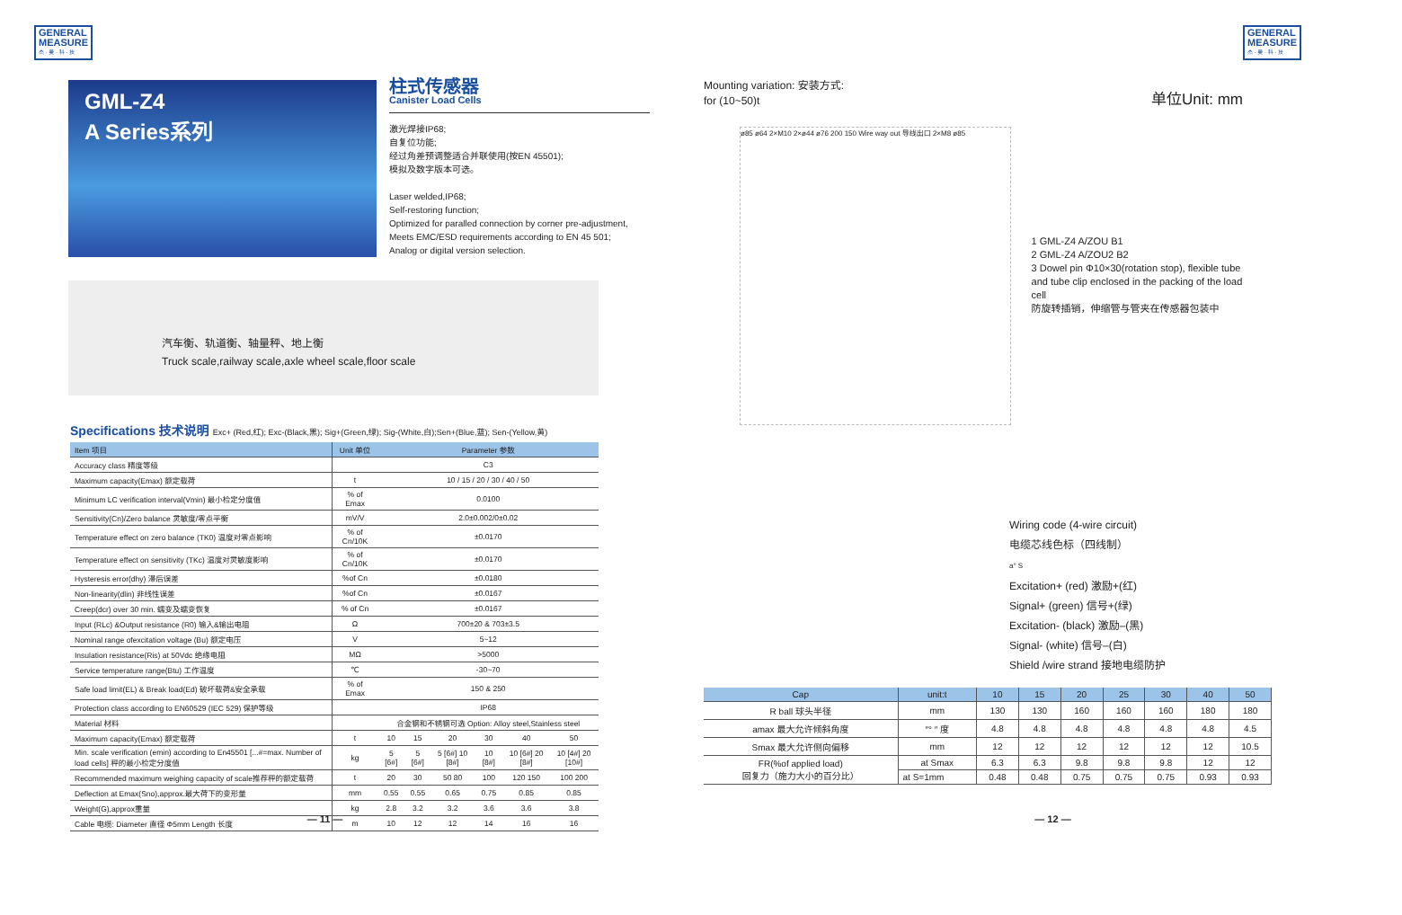GENERAL
MEASURE 杰 · 曼 · 科 · 技
GML-Z4
A Series系列
柱式传感器
Canister Load Cells
激光焊接IP68;
自复位功能;
经过角差预调整适合并联使用(按EN 45501);
模拟及数字版本可选。
Laser welded,IP68;
Self-restoring function;
Optimized for paralled connection by corner pre-adjustment,
Meets EMC/ESD requirements according to EN 45 501;
Analog or digital version selection.
汽车衡、轨道衡、轴量秤、地上衡
Truck scale,railway scale,axle wheel scale,floor scale
Specifications 技术说明 Exc+ (Red,红); Exc-(Black,黑); Sig+(Green,绿); Sig-(White,白);Sen+(Blue,蓝); Sen-(Yellow,黄)
| Item 项目 | Unit 单位 | Parameter 参数 | | | | | |
| --- | --- | --- | --- | --- | --- | --- | --- |
| Accuracy class 精度等级 | | C3 | | | | | |
| Maximum capacity(Emax) 额定载荷 | t | 10 / 15 / 20 / 30 / 40 / 50 | | | | | |
| Minimum LC verification interval(Vmin) 最小检定分度值 | % of Emax | 0.0100 | | | | | |
| Sensitivity(Cn)/Zero balance 灵敏度/零点平衡 | mV/V | 2.0±0.002/0±0.02 | | | | | |
| Temperature effect on zero balance (TK0) 温度对零点影响 | % of Cn/10K | ±0.0170 | | | | | |
| Temperature effect on sensitivity (TKc) 温度对灵敏度影响 | % of Cn/10K | ±0.0170 | | | | | |
| Hysteresis error(dhy) 滞后误差 | %of Cn | ±0.0180 | | | | | |
| Non-linearity(dlin) 非线性误差 | %of Cn | ±0.0167 | | | | | |
| Creep(dcr) over 30 min. 蠕变及蠕变恢复 | % of Cn | ±0.0167 | | | | | |
| Input (RLc) &Output resistance (R0) 输入&输出电阻 | Ω | 700±20 & 703±3.5 | | | | | |
| Nominal range ofexcitation voltage (Bu) 额定电压 | V | 5~12 | | | | | |
| Insulation resistance(Ris) at 50Vdc 绝缘电阻 | MΩ | >5000 | | | | | |
| Service temperature range(Btu) 工作温度 | ℃ | -30~70 | | | | | |
| Safe load limit(EL) & Break load(Ed) 破坏载荷&安全承载 | % of Emax | 150 & 250 | | | | | |
| Protection class according to EN60529 (IEC 529) 保护等级 | | IP68 | | | | | |
| Material 材料 | | 合金钢和不锈钢可选 Option: Alloy steel,Stainless steel | | | | | |
| Maximum capacity(Emax) 额定载荷 | t | 10 | 15 | 20 | 30 | 40 | 50 |
| Min. scale verification (emin) according to En45501 [...#=max. Number of load cells] 秤的最小检定分度值 | kg | 5 [6#] | 5 [6#] | 5 [6#] 10 [8#] | 10 [8#] | 10 [6#] 20 [8#] | 10 [4#] 20 [10#] |
| Recommended maximum weighing capacity of scale推荐秤的额定载荷 | t | 20 | 30 | 50 80 | 100 | 120 150 | 100 200 |
| Deflection at Emax(Sno),approx.最大荷下的变形量 | mm | 0.55 | 0.55 | 0.65 | 0.75 | 0.85 | 0.85 |
| Weight(G),approx重量 | kg | 2.8 | 3.2 | 3.2 | 3.6 | 3.6 | 3.8 |
| Cable 电缆: Diameter 直径 Φ5mm Length 长度 | m | 10 | 12 | 12 | 14 | 16 | 16 |
— 11 —
GENERAL
MEASURE 杰 · 曼 · 科 · 技
Mounting variation: 安装方式:
for (10~50)t
单位Unit: mm
ø85 ø64 2×M10 2×ø44 ø76 200 150 Wire way out 导线出口 2×M8 ø85
1 GML-Z4 A/ZOU B1
2 GML-Z4 A/ZOU2 B2
3 Dowel pin Φ10×30(rotation stop), flexible tube and tube clip enclosed in the packing of the load cell
防旋转插销，伸缩管与管夹在传感器包装中
Wiring code (4-wire circuit)
电缆芯线色标（四线制）
a° S
Excitation+ (red) 激励+(红)
Signal+ (green) 信号+(绿)
Excitation- (black) 激励–(黑)
Signal- (white) 信号–(白)
Shield /wire strand 接地电缆防护
| Cap | unit:t | 10 | 15 | 20 | 25 | 30 | 40 | 50 |
| --- | --- | --- | --- | --- | --- | --- | --- | --- |
| R ball 球头半径 | mm | 130 | 130 | 160 | 160 | 160 | 180 | 180 |
| amax 最大允许倾斜角度 | ″° ″ 度 | 4.8 | 4.8 | 4.8 | 4.8 | 4.8 | 4.8 | 4.5 |
| Smax 最大允许侧向偏移 | mm | 12 | 12 | 12 | 12 | 12 | 12 | 10.5 |
| FR(%of applied load) 回复力（施力大小的百分比） | at Smax | 6.3 | 6.3 | 9.8 | 9.8 | 9.8 | 12 | 12 |
| | at S=1mm | 0.48 | 0.48 | 0.75 | 0.75 | 0.75 | 0.93 | 0.93 |
— 12 —